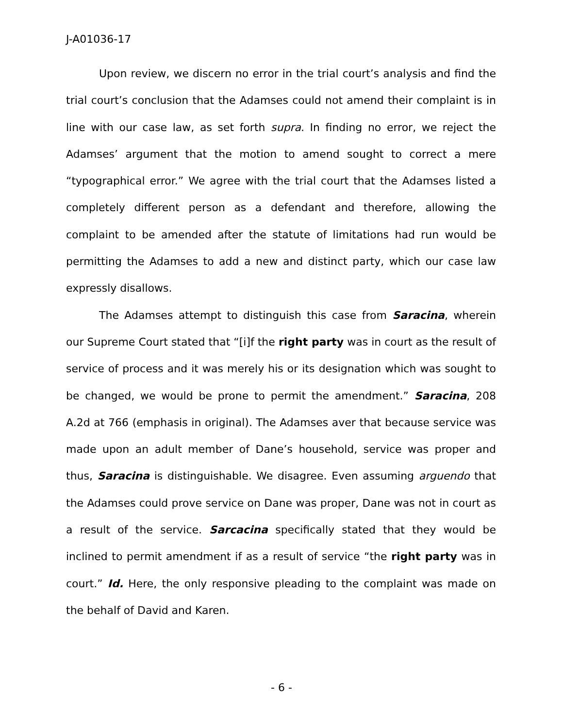J-A01036-17
Upon review, we discern no error in the trial court’s analysis and find the trial court’s conclusion that the Adamses could not amend their complaint is in line with our case law, as set forth supra. In finding no error, we reject the Adamses’ argument that the motion to amend sought to correct a mere “typographical error.” We agree with the trial court that the Adamses listed a completely different person as a defendant and therefore, allowing the complaint to be amended after the statute of limitations had run would be permitting the Adamses to add a new and distinct party, which our case law expressly disallows.
The Adamses attempt to distinguish this case from Saracina, wherein our Supreme Court stated that “[i]f the right party was in court as the result of service of process and it was merely his or its designation which was sought to be changed, we would be prone to permit the amendment.” Saracina, 208 A.2d at 766 (emphasis in original). The Adamses aver that because service was made upon an adult member of Dane’s household, service was proper and thus, Saracina is distinguishable. We disagree. Even assuming arguendo that the Adamses could prove service on Dane was proper, Dane was not in court as a result of the service. Sarcacina specifically stated that they would be inclined to permit amendment if as a result of service “the right party was in court.” Id. Here, the only responsive pleading to the complaint was made on the behalf of David and Karen.
- 6 -